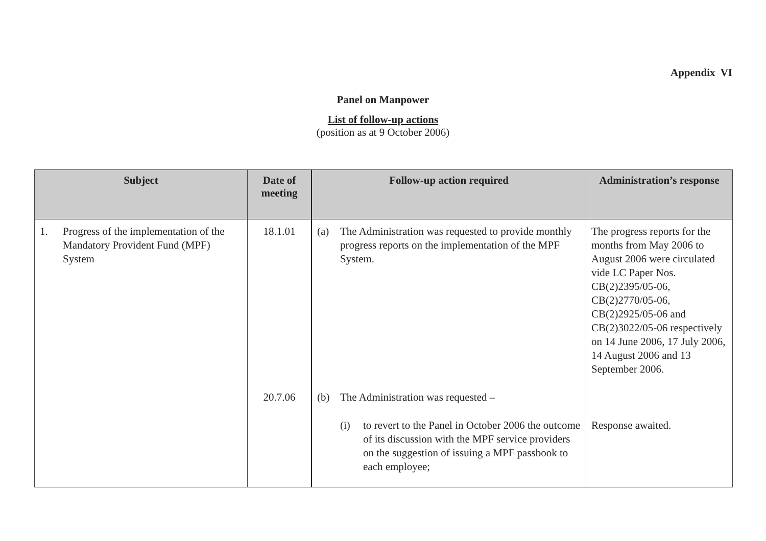Appendix VI
Panel on Manpower
List of follow-up actions
(position as at 9 October 2006)
| Subject | Date of meeting | Follow-up action required | Administration’s response |
| --- | --- | --- | --- |
| 1. Progress of the implementation of the Mandatory Provident Fund (MPF) System | 18.1.01 | (a) The Administration was requested to provide monthly progress reports on the implementation of the MPF System. | The progress reports for the months from May 2006 to August 2006 were circulated vide LC Paper Nos. CB(2)2395/05-06, CB(2)2770/05-06, CB(2)2925/05-06 and CB(2)3022/05-06 respectively on 14 June 2006, 17 July 2006, 14 August 2006 and 13 September 2006. |
| | 20.7.06 | (b) The Administration was requested – (i) to revert to the Panel in October 2006 the outcome of its discussion with the MPF service providers on the suggestion of issuing a MPF passbook to each employee; | Response awaited. |